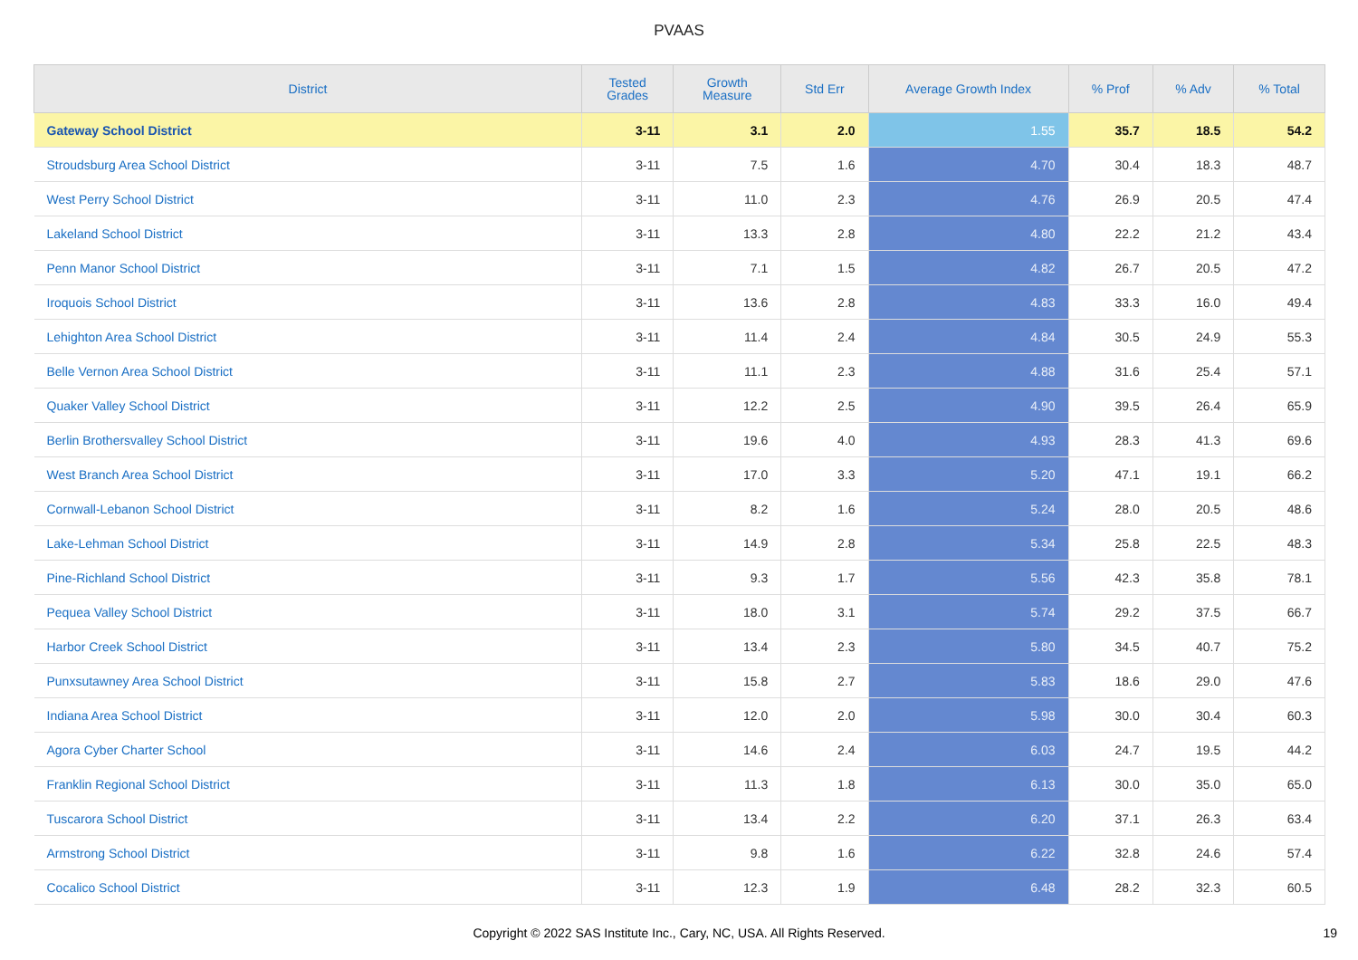PVAAS
| District | Tested Grades | Growth Measure | Std Err | Average Growth Index | % Prof | % Adv | % Total |
| --- | --- | --- | --- | --- | --- | --- | --- |
| Gateway School District | 3-11 | 3.1 | 2.0 | 1.55 | 35.7 | 18.5 | 54.2 |
| Stroudsburg Area School District | 3-11 | 7.5 | 1.6 | 4.70 | 30.4 | 18.3 | 48.7 |
| West Perry School District | 3-11 | 11.0 | 2.3 | 4.76 | 26.9 | 20.5 | 47.4 |
| Lakeland School District | 3-11 | 13.3 | 2.8 | 4.80 | 22.2 | 21.2 | 43.4 |
| Penn Manor School District | 3-11 | 7.1 | 1.5 | 4.82 | 26.7 | 20.5 | 47.2 |
| Iroquois School District | 3-11 | 13.6 | 2.8 | 4.83 | 33.3 | 16.0 | 49.4 |
| Lehighton Area School District | 3-11 | 11.4 | 2.4 | 4.84 | 30.5 | 24.9 | 55.3 |
| Belle Vernon Area School District | 3-11 | 11.1 | 2.3 | 4.88 | 31.6 | 25.4 | 57.1 |
| Quaker Valley School District | 3-11 | 12.2 | 2.5 | 4.90 | 39.5 | 26.4 | 65.9 |
| Berlin Brothersvalley School District | 3-11 | 19.6 | 4.0 | 4.93 | 28.3 | 41.3 | 69.6 |
| West Branch Area School District | 3-11 | 17.0 | 3.3 | 5.20 | 47.1 | 19.1 | 66.2 |
| Cornwall-Lebanon School District | 3-11 | 8.2 | 1.6 | 5.24 | 28.0 | 20.5 | 48.6 |
| Lake-Lehman School District | 3-11 | 14.9 | 2.8 | 5.34 | 25.8 | 22.5 | 48.3 |
| Pine-Richland School District | 3-11 | 9.3 | 1.7 | 5.56 | 42.3 | 35.8 | 78.1 |
| Pequea Valley School District | 3-11 | 18.0 | 3.1 | 5.74 | 29.2 | 37.5 | 66.7 |
| Harbor Creek School District | 3-11 | 13.4 | 2.3 | 5.80 | 34.5 | 40.7 | 75.2 |
| Punxsutawney Area School District | 3-11 | 15.8 | 2.7 | 5.83 | 18.6 | 29.0 | 47.6 |
| Indiana Area School District | 3-11 | 12.0 | 2.0 | 5.98 | 30.0 | 30.4 | 60.3 |
| Agora Cyber Charter School | 3-11 | 14.6 | 2.4 | 6.03 | 24.7 | 19.5 | 44.2 |
| Franklin Regional School District | 3-11 | 11.3 | 1.8 | 6.13 | 30.0 | 35.0 | 65.0 |
| Tuscarora School District | 3-11 | 13.4 | 2.2 | 6.20 | 37.1 | 26.3 | 63.4 |
| Armstrong School District | 3-11 | 9.8 | 1.6 | 6.22 | 32.8 | 24.6 | 57.4 |
| Cocalico School District | 3-11 | 12.3 | 1.9 | 6.48 | 28.2 | 32.3 | 60.5 |
Copyright © 2022 SAS Institute Inc., Cary, NC, USA. All Rights Reserved. 19